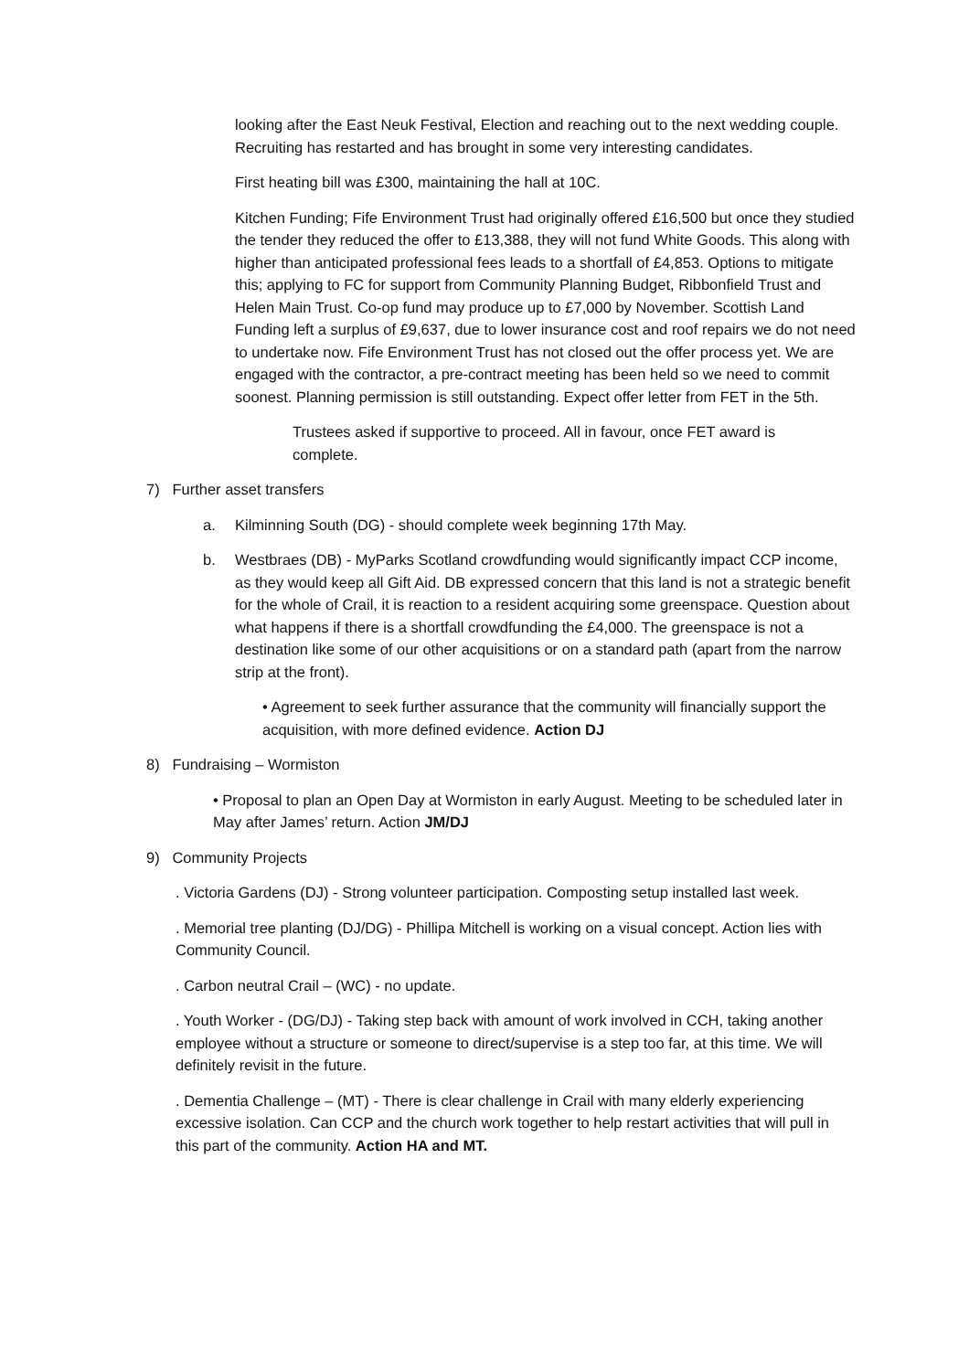looking after the East Neuk Festival, Election and reaching out to the next wedding couple. Recruiting has restarted and has brought in some very interesting candidates.
First heating bill was £300, maintaining the hall at 10C.
Kitchen Funding; Fife Environment Trust had originally offered £16,500 but once they studied the tender they reduced the offer to £13,388, they will not fund White Goods. This along with higher than anticipated professional fees leads to a shortfall of £4,853. Options to mitigate this; applying to FC for support from Community Planning Budget, Ribbonfield Trust and Helen Main Trust. Co-op fund may produce up to £7,000 by November. Scottish Land Funding left a surplus of £9,637, due to lower insurance cost and roof repairs we do not need to undertake now. Fife Environment Trust has not closed out the offer process yet. We are engaged with the contractor, a pre-contract meeting has been held so we need to commit soonest. Planning permission is still outstanding. Expect offer letter from FET in the 5th.
Trustees asked if supportive to proceed. All in favour, once FET award is complete.
7) Further asset transfers
a. Kilminning South (DG) - should complete week beginning 17th May.
b. Westbraes (DB) - MyParks Scotland crowdfunding would significantly impact CCP income, as they would keep all Gift Aid. DB expressed concern that this land is not a strategic benefit for the whole of Crail, it is reaction to a resident acquiring some greenspace. Question about what happens if there is a shortfall crowdfunding the £4,000. The greenspace is not a destination like some of our other acquisitions or on a standard path (apart from the narrow strip at the front).
• Agreement to seek further assurance that the community will financially support the acquisition, with more defined evidence. Action DJ
8) Fundraising – Wormiston
• Proposal to plan an Open Day at Wormiston in early August. Meeting to be scheduled later in May after James’ return. Action JM/DJ
9) Community Projects
. Victoria Gardens (DJ) - Strong volunteer participation. Composting setup installed last week.
. Memorial tree planting (DJ/DG) - Phillipa Mitchell is working on a visual concept. Action lies with Community Council.
. Carbon neutral Crail – (WC) - no update.
. Youth Worker - (DG/DJ) - Taking step back with amount of work involved in CCH, taking another employee without a structure or someone to direct/supervise is a step too far, at this time. We will definitely revisit in the future.
. Dementia Challenge – (MT) - There is clear challenge in Crail with many elderly experiencing excessive isolation. Can CCP and the church work together to help restart activities that will pull in this part of the community. Action HA and MT.